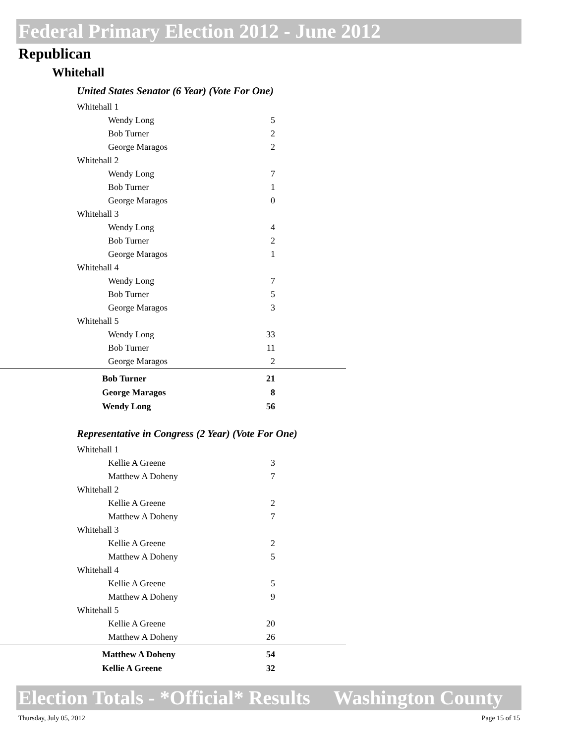Federal Primary Election 2012 - June 2012
Republican
Whitehall
United States Senator (6 Year) (Vote For One)
| Whitehall 1 | |
| Wendy Long | 5 |
| Bob Turner | 2 |
| George Maragos | 2 |
| Whitehall 2 | |
| Wendy Long | 7 |
| Bob Turner | 1 |
| George Maragos | 0 |
| Whitehall 3 | |
| Wendy Long | 4 |
| Bob Turner | 2 |
| George Maragos | 1 |
| Whitehall 4 | |
| Wendy Long | 7 |
| Bob Turner | 5 |
| George Maragos | 3 |
| Whitehall 5 | |
| Wendy Long | 33 |
| Bob Turner | 11 |
| George Maragos | 2 |
| Bob Turner | 21 |
| George Maragos | 8 |
| Wendy Long | 56 |
Representative in Congress (2 Year) (Vote For One)
| Whitehall 1 | |
| Kellie A Greene | 3 |
| Matthew A Doheny | 7 |
| Whitehall 2 | |
| Kellie A Greene | 2 |
| Matthew A Doheny | 7 |
| Whitehall 3 | |
| Kellie A Greene | 2 |
| Matthew A Doheny | 5 |
| Whitehall 4 | |
| Kellie A Greene | 5 |
| Matthew A Doheny | 9 |
| Whitehall 5 | |
| Kellie A Greene | 20 |
| Matthew A Doheny | 26 |
| Matthew A Doheny | 54 |
| Kellie A Greene | 32 |
Election Totals - *Official* Results Washington County
Thursday, July 05, 2012 Page 15 of 15